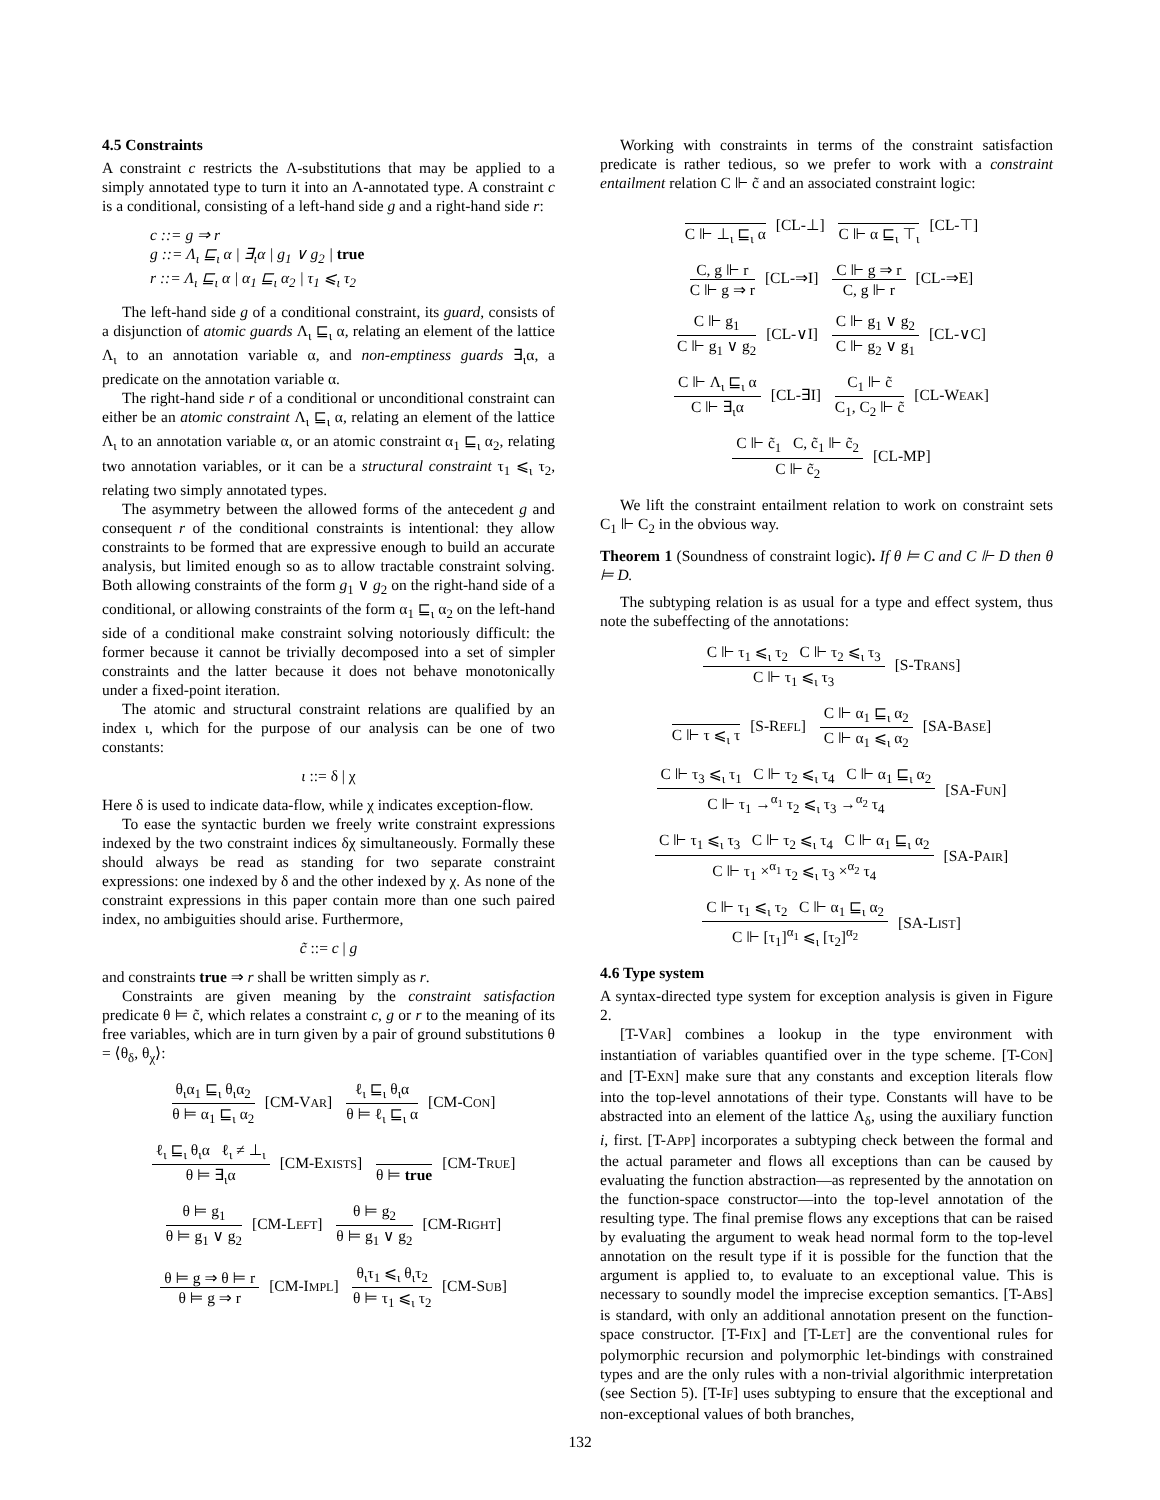4.5 Constraints
A constraint c restricts the Λ-substitutions that may be applied to a simply annotated type to turn it into an Λ-annotated type. A constraint c is a conditional, consisting of a left-hand side g and a right-hand side r:
c ::= g ⇒ r
g ::= Λ<sub>ι</sub> ⊑<sub>ι</sub> α | ∃<sub>ι</sub>α | g<sub>1</sub> ∨ g<sub>2</sub> | true
r ::= Λ<sub>ι</sub> ⊑<sub>ι</sub> α | α<sub>1</sub> ⊑<sub>ι</sub> α<sub>2</sub> | τ<sub>1</sub> ⩽<sub>ι</sub> τ<sub>2</sub>
The left-hand side g of a conditional constraint, its guard, consists of a disjunction of atomic guards Λ<sub>ι</sub> ⊑<sub>ι</sub> α, relating an element of the lattice Λ<sub>ι</sub> to an annotation variable α, and non-emptiness guards ∃<sub>ι</sub>α, a predicate on the annotation variable α.
The right-hand side r of a conditional or unconditional constraint can either be an atomic constraint Λ<sub>ι</sub> ⊑<sub>ι</sub> α, relating an element of the lattice Λ<sub>ι</sub> to an annotation variable α, or an atomic constraint α<sub>1</sub> ⊑<sub>ι</sub> α<sub>2</sub>, relating two annotation variables, or it can be a structural constraint τ<sub>1</sub> ⩽<sub>ι</sub> τ<sub>2</sub>, relating two simply annotated types.
The asymmetry between the allowed forms of the antecedent g and consequent r of the conditional constraints is intentional: they allow constraints to be formed that are expressive enough to build an accurate analysis, but limited enough so as to allow tractable constraint solving. Both allowing constraints of the form g<sub>1</sub> ∨ g<sub>2</sub> on the right-hand side of a conditional, or allowing constraints of the form α<sub>1</sub> ⊑<sub>ι</sub> α<sub>2</sub> on the left-hand side of a conditional make constraint solving notoriously difficult: the former because it cannot be trivially decomposed into a set of simpler constraints and the latter because it does not behave monotonically under a fixed-point iteration.
The atomic and structural constraint relations are qualified by an index ι, which for the purpose of our analysis can be one of two constants:
ι ::= δ | χ
Here δ is used to indicate data-flow, while χ indicates exception-flow.
To ease the syntactic burden we freely write constraint expressions indexed by the two constraint indices δχ simultaneously. Formally these should always be read as standing for two separate constraint expressions: one indexed by δ and the other indexed by χ. As none of the constraint expressions in this paper contain more than one such paired index, no ambiguities should arise. Furthermore,
c̃ ::= c | g
and constraints true ⇒ r shall be written simply as r.
Constraints are given meaning by the constraint satisfaction predicate θ ⊨ c̃, which relates a constraint c, g or r to the meaning of its free variables, which are in turn given by a pair of ground substitutions θ = ⟨θ<sub>δ</sub>, θ<sub>χ</sub>⟩:
θ<sub>ι</sub>α<sub>1</sub> ⊑<sub>ι</sub> θ<sub>ι</sub>α<sub>2</sub>
θ ⊨ α<sub>1</sub> ⊑<sub>ι</sub> α<sub>2</sub>
[CM-VAR]
ℓ<sub>ι</sub> ⊑<sub>ι</sub> θ<sub>ι</sub>α
θ ⊨ ℓ<sub>ι</sub> ⊑<sub>ι</sub> α
[CM-CON]
ℓ<sub>ι</sub> ⊑<sub>ι</sub> θ<sub>ι</sub>α ℓ<sub>ι</sub> ≠ ⊥<sub>ι</sub>
θ ⊨ ∃<sub>ι</sub>α
[CM-EXISTS]
θ ⊨ true
[CM-TRUE]
θ ⊨ g<sub>1</sub>
θ ⊨ g<sub>1</sub> ∨ g<sub>2</sub>
[CM-LEFT]
θ ⊨ g<sub>2</sub>
θ ⊨ g<sub>1</sub> ∨ g<sub>2</sub>
[CM-RIGHT]
θ ⊨ g ⇒ θ ⊨ r
θ ⊨ g ⇒ r
[CM-IMPL]
θ<sub>ι</sub>τ<sub>1</sub> ⩽<sub>ι</sub> θ<sub>ι</sub>τ<sub>2</sub>
θ ⊨ τ<sub>1</sub> ⩽<sub>ι</sub> τ<sub>2</sub>
[CM-SUB]
Working with constraints in terms of the constraint satisfaction predicate is rather tedious, so we prefer to work with a constraint entailment relation C ⊩ c̃ and an associated constraint logic:
C ⊩ ⊥<sub>ι</sub> ⊑<sub>ι</sub> α
[CL-⊥]
C ⊩ α ⊑<sub>ι</sub> ⊤<sub>ι</sub>
[CL-⊤]
C, g ⊩ r
C ⊩ g ⇒ r
[CL-⇒I]
C ⊩ g ⇒ r
C, g ⊩ r
[CL-⇒E]
C ⊩ g<sub>1</sub>
C ⊩ g<sub>1</sub> ∨ g<sub>2</sub>
[CL-∨I]
C ⊩ g<sub>1</sub> ∨ g<sub>2</sub>
C ⊩ g<sub>2</sub> ∨ g<sub>1</sub>
[CL-∨C]
C ⊩ Λ<sub>ι</sub> ⊑<sub>ι</sub> α
C ⊩ ∃<sub>ι</sub>α
[CL-∃I]
C<sub>1</sub> ⊩ c̃
C<sub>1</sub>, C<sub>2</sub> ⊩ c̃
[CL-WEAK]
C ⊩ c̃<sub>1</sub> C, c̃<sub>1</sub> ⊩ c̃<sub>2</sub>
C ⊩ c̃<sub>2</sub>
[CL-MP]
We lift the constraint entailment relation to work on constraint sets C<sub>1</sub> ⊩ C<sub>2</sub> in the obvious way.
Theorem 1 (Soundness of constraint logic). If θ ⊨ C and C ⊩ D then θ ⊨ D.
The subtyping relation is as usual for a type and effect system, thus note the subeffecting of the annotations:
C ⊩ τ<sub>1</sub> ⩽<sub>ι</sub> τ<sub>2</sub> C ⊩ τ<sub>2</sub> ⩽<sub>ι</sub> τ<sub>3</sub>
C ⊩ τ<sub>1</sub> ⩽<sub>ι</sub> τ<sub>3</sub>
[S-TRANS]
C ⊩ τ ⩽<sub>ι</sub> τ
[S-REFL]
C ⊩ α<sub>1</sub> ⊑<sub>ι</sub> α<sub>2</sub>
C ⊩ α<sub>1</sub> ⩽<sub>ι</sub> α<sub>2</sub>
[SA-BASE]
C ⊩ τ<sub>3</sub> ⩽<sub>ι</sub> τ<sub>1</sub> C ⊩ τ<sub>2</sub> ⩽<sub>ι</sub> τ<sub>4</sub> C ⊩ α<sub>1</sub> ⊑<sub>ι</sub> α<sub>2</sub>
C ⊩ τ<sub>1</sub> →<sup>α<sub>1</sub></sup> τ<sub>2</sub> ⩽<sub>ι</sub> τ<sub>3</sub> →<sup>α<sub>2</sub></sup> τ<sub>4</sub>
[SA-FUN]
C ⊩ τ<sub>1</sub> ⩽<sub>ι</sub> τ<sub>3</sub> C ⊩ τ<sub>2</sub> ⩽<sub>ι</sub> τ<sub>4</sub> C ⊩ α<sub>1</sub> ⊑<sub>ι</sub> α<sub>2</sub>
C ⊩ τ<sub>1</sub> ×<sup>α<sub>1</sub></sup> τ<sub>2</sub> ⩽<sub>ι</sub> τ<sub>3</sub> ×<sup>α<sub>2</sub></sup> τ<sub>4</sub>
[SA-PAIR]
C ⊩ τ<sub>1</sub> ⩽<sub>ι</sub> τ<sub>2</sub> C ⊩ α<sub>1</sub> ⊑<sub>ι</sub> α<sub>2</sub>
C ⊩ [τ<sub>1</sub>]<sup>α<sub>1</sub></sup> ⩽<sub>ι</sub> [τ<sub>2</sub>]<sup>α<sub>2</sub></sup>
[SA-LIST]
4.6 Type system
A syntax-directed type system for exception analysis is given in Figure 2.
[T-VAR] combines a lookup in the type environment with instantiation of variables quantified over in the type scheme. [T-CON] and [T-EXN] make sure that any constants and exception literals flow into the top-level annotations of their type. Constants will have to be abstracted into an element of the lattice Λ<sub>δ</sub>, using the auxiliary function i, first. [T-APP] incorporates a subtyping check between the formal and the actual parameter and flows all exceptions than can be caused by evaluating the function abstraction—as represented by the annotation on the function-space constructor—into the top-level annotation of the resulting type. The final premise flows any exceptions that can be raised by evaluating the argument to weak head normal form to the top-level annotation on the result type if it is possible for the function that the argument is applied to, to evaluate to an exceptional value. This is necessary to soundly model the imprecise exception semantics. [T-ABS] is standard, with only an additional annotation present on the function-space constructor. [T-FIX] and [T-LET] are the conventional rules for polymorphic recursion and polymorphic let-bindings with constrained types and are the only rules with a non-trivial algorithmic interpretation (see Section 5). [T-IF] uses subtyping to ensure that the exceptional and non-exceptional values of both branches,
132